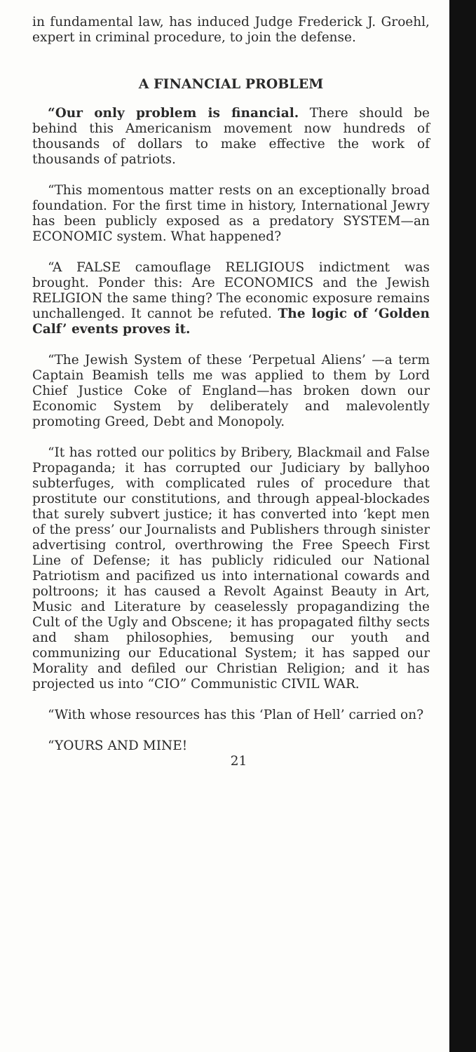in fundamental law, has induced Judge Frederick J. Groehl, expert in criminal procedure, to join the defense.
A FINANCIAL PROBLEM
“Our only problem is financial. There should be behind this Americanism movement now hundreds of thousands of dollars to make effective the work of thousands of patriots.
“This momentous matter rests on an exceptionally broad foundation. For the first time in history, International Jewry has been publicly exposed as a predatory SYSTEM—an ECONOMIC system. What happened?
“A FALSE camouflage RELIGIOUS indictment was brought. Ponder this: Are ECONOMICS and the Jewish RELIGION the same thing? The economic exposure remains unchallenged. It cannot be refuted. The logic of ‘Golden Calf’ events proves it.
“The Jewish System of these ‘Perpetual Aliens’ —a term Captain Beamish tells me was applied to them by Lord Chief Justice Coke of England—has broken down our Economic System by deliberately and malevolently promoting Greed, Debt and Monopoly.
“It has rotted our politics by Bribery, Blackmail and False Propaganda; it has corrupted our Judiciary by ballyhoo subterfuges, with complicated rules of procedure that prostitute our constitutions, and through appeal-blockades that surely subvert justice; it has converted into ‘kept men of the press’ our Journalists and Publishers through sinister advertising control, overthrowing the Free Speech First Line of Defense; it has publicly ridiculed our National Patriotism and pacifized us into international cowards and poltroons; it has caused a Revolt Against Beauty in Art, Music and Literature by ceaselessly propagandizing the Cult of the Ugly and Obscene; it has propagated filthy sects and sham philosophies, bemusing our youth and communizing our Educational System; it has sapped our Morality and defiled our Christian Religion; and it has projected us into “CIO” Communistic CIVIL WAR.
“With whose resources has this ‘Plan of Hell’ carried on?
“YOURS AND MINE!
21